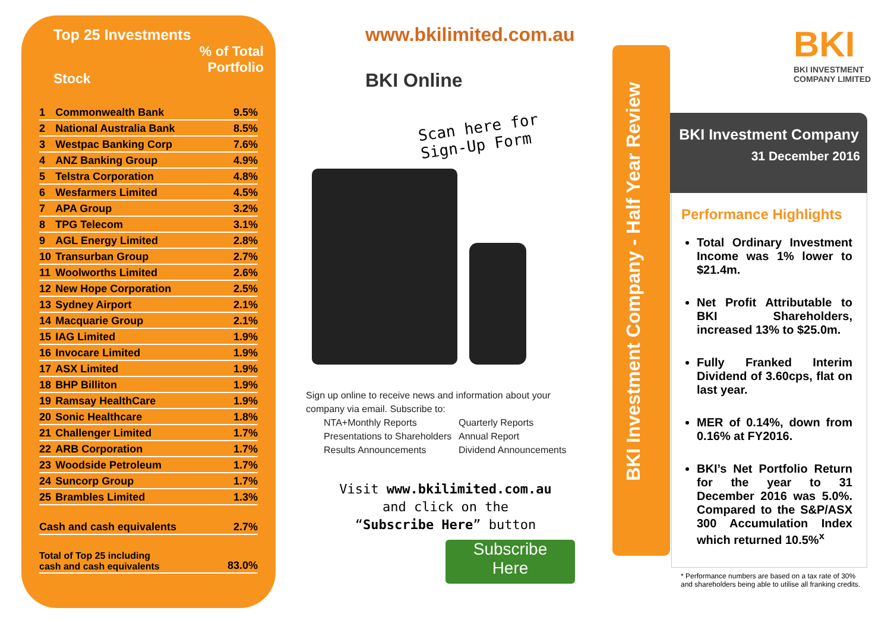Top 25 Investments
Stock% of Total
Portfolio
| 1 | Commonwealth Bank | 9.5% |
| 2 | National Australia Bank | 8.5% |
| 3 | Westpac Banking Corp | 7.6% |
| 4 | ANZ Banking Group | 4.9% |
| 5 | Telstra Corporation | 4.8% |
| 6 | Wesfarmers Limited | 4.5% |
| 7 | APA Group | 3.2% |
| 8 | TPG Telecom | 3.1% |
| 9 | AGL Energy Limited | 2.8% |
| 10 | Transurban Group | 2.7% |
| 11 | Woolworths Limited | 2.6% |
| 12 | New Hope Corporation | 2.5% |
| 13 | Sydney Airport | 2.1% |
| 14 | Macquarie Group | 2.1% |
| 15 | IAG Limited | 1.9% |
| 16 | Invocare Limited | 1.9% |
| 17 | ASX Limited | 1.9% |
| 18 | BHP Billiton | 1.9% |
| 19 | Ramsay HealthCare | 1.9% |
| 20 | Sonic Healthcare | 1.8% |
| 21 | Challenger Limited | 1.7% |
| 22 | ARB Corporation | 1.7% |
| 23 | Woodside Petroleum | 1.7% |
| 24 | Suncorp Group | 1.7% |
| 25 | Brambles Limited | 1.3% |
| Cash and cash equivalents | | 2.7% |
| Total of Top 25 including cash and cash equivalents | | 83.0% |
www.bkilimited.com.au
BKI Online
Scan here for
Sign-Up Form
Sign up online to receive news and information about your company via email. Subscribe to:
NTA+Monthly Reports Quarterly Reports Presentations to Shareholders Annual Report Results Announcements Dividend Announcements
Visit www.bkilimited.com.au
and click on the
“Subscribe Here” button
Subscribe
Here
BKI Investment Company - Half Year Review
BKI
BKI INVESTMENT
COMPANY LIMITED
BKI Investment Company
31 December 2016
Performance Highlights
Total Ordinary Investment Income was 1% lower to $21.4m.
Net Profit Attributable to BKI Shareholders, increased 13% to $25.0m.
Fully Franked Interim Dividend of 3.60cps, flat on last year.
MER of 0.14%, down from 0.16% at FY2016.
BKI’s Net Portfolio Return for the year to 31 December 2016 was 5.0%. Compared to the S&P/ASX 300 Accumulation Index which returned 10.5%<sup>x</sup>
* Performance numbers are based on a tax rate of 30% and shareholders being able to utilise all franking credits.